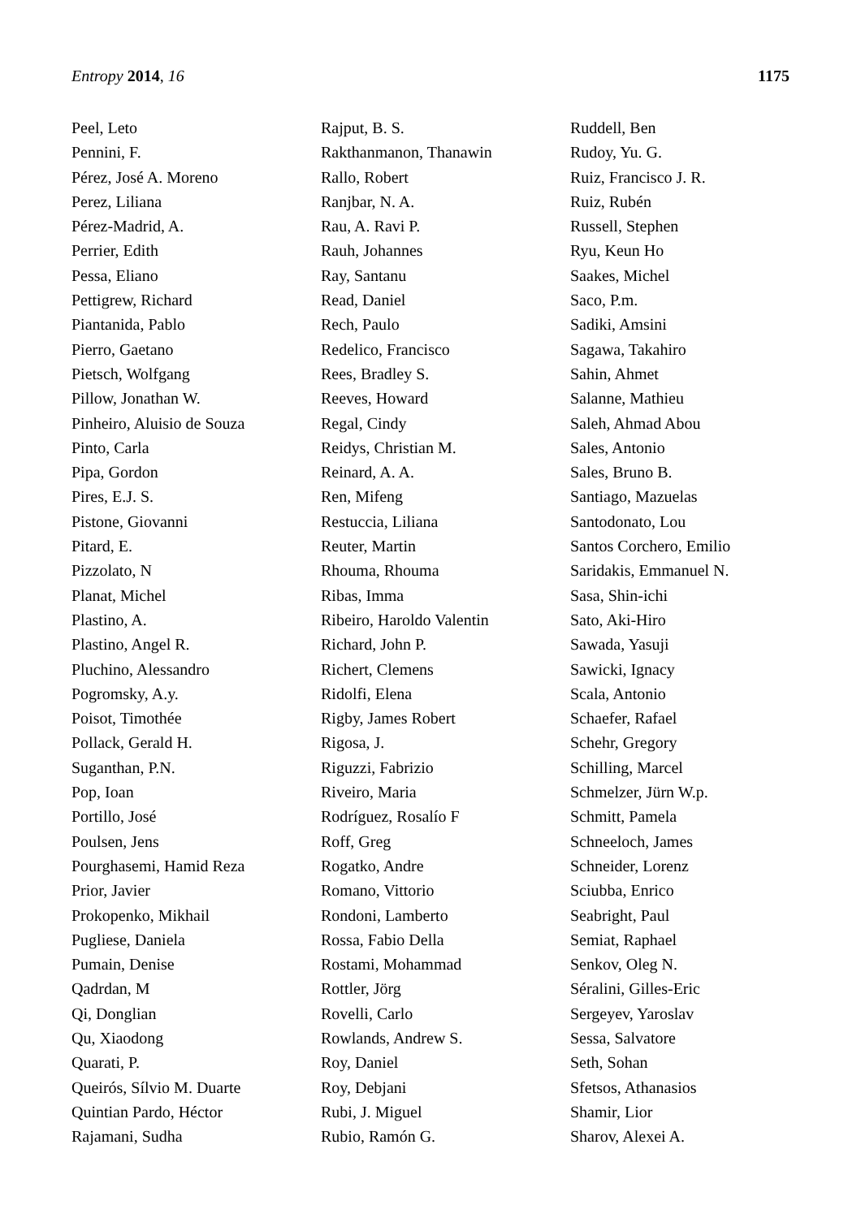Entropy 2014, 16 1175
Peel, Leto
Pennini, F.
Pérez, José A. Moreno
Perez, Liliana
Pérez-Madrid, A.
Perrier, Edith
Pessa, Eliano
Pettigrew, Richard
Piantanida, Pablo
Pierro, Gaetano
Pietsch, Wolfgang
Pillow, Jonathan W.
Pinheiro, Aluisio de Souza
Pinto, Carla
Pipa, Gordon
Pires, E.J. S.
Pistone, Giovanni
Pitard, E.
Pizzolato, N
Planat, Michel
Plastino, A.
Plastino, Angel R.
Pluchino, Alessandro
Pogromsky, A.y.
Poisot, Timothée
Pollack, Gerald H.
Suganthan, P.N.
Pop, Ioan
Portillo, José
Poulsen, Jens
Pourghasemi, Hamid Reza
Prior, Javier
Prokopenko, Mikhail
Pugliese, Daniela
Pumain, Denise
Qadrdan, M
Qi, Donglian
Qu, Xiaodong
Quarati, P.
Queirós, Sílvio M. Duarte
Quintian Pardo, Héctor
Rajamani, Sudha
Rajput, B. S.
Rakthanmanon, Thanawin
Rallo, Robert
Ranjbar, N. A.
Rau, A. Ravi P.
Rauh, Johannes
Ray, Santanu
Read, Daniel
Rech, Paulo
Redelico, Francisco
Rees, Bradley S.
Reeves, Howard
Regal, Cindy
Reidys, Christian M.
Reinard, A. A.
Ren, Mifeng
Restuccia, Liliana
Reuter, Martin
Rhouma, Rhouma
Ribas, Imma
Ribeiro, Haroldo Valentin
Richard, John P.
Richert, Clemens
Ridolfi, Elena
Rigby, James Robert
Rigosa, J.
Riguzzi, Fabrizio
Riveiro, Maria
Rodríguez, Rosalío F
Roff, Greg
Rogatko, Andre
Romano, Vittorio
Rondoni, Lamberto
Rossa, Fabio Della
Rostami, Mohammad
Rottler, Jörg
Rovelli, Carlo
Rowlands, Andrew S.
Roy, Daniel
Roy, Debjani
Rubi, J. Miguel
Rubio, Ramón G.
Ruddell, Ben
Rudoy, Yu. G.
Ruiz, Francisco J. R.
Ruiz, Rubén
Russell, Stephen
Ryu, Keun Ho
Saakes, Michel
Saco, P.m.
Sadiki, Amsini
Sagawa, Takahiro
Sahin, Ahmet
Salanne, Mathieu
Saleh, Ahmad Abou
Sales, Antonio
Sales, Bruno B.
Santiago, Mazuelas
Santodonato, Lou
Santos Corchero, Emilio
Saridakis, Emmanuel N.
Sasa, Shin-ichi
Sato, Aki-Hiro
Sawada, Yasuji
Sawicki, Ignacy
Scala, Antonio
Schaefer, Rafael
Schehr, Gregory
Schilling, Marcel
Schmelzer, Jürn W.p.
Schmitt, Pamela
Schneeloch, James
Schneider, Lorenz
Sciubba, Enrico
Seabright, Paul
Semiat, Raphael
Senkov, Oleg N.
Séralini, Gilles-Eric
Sergeyev, Yaroslav
Sessa, Salvatore
Seth, Sohan
Sfetsos, Athanasios
Shamir, Lior
Sharov, Alexei A.